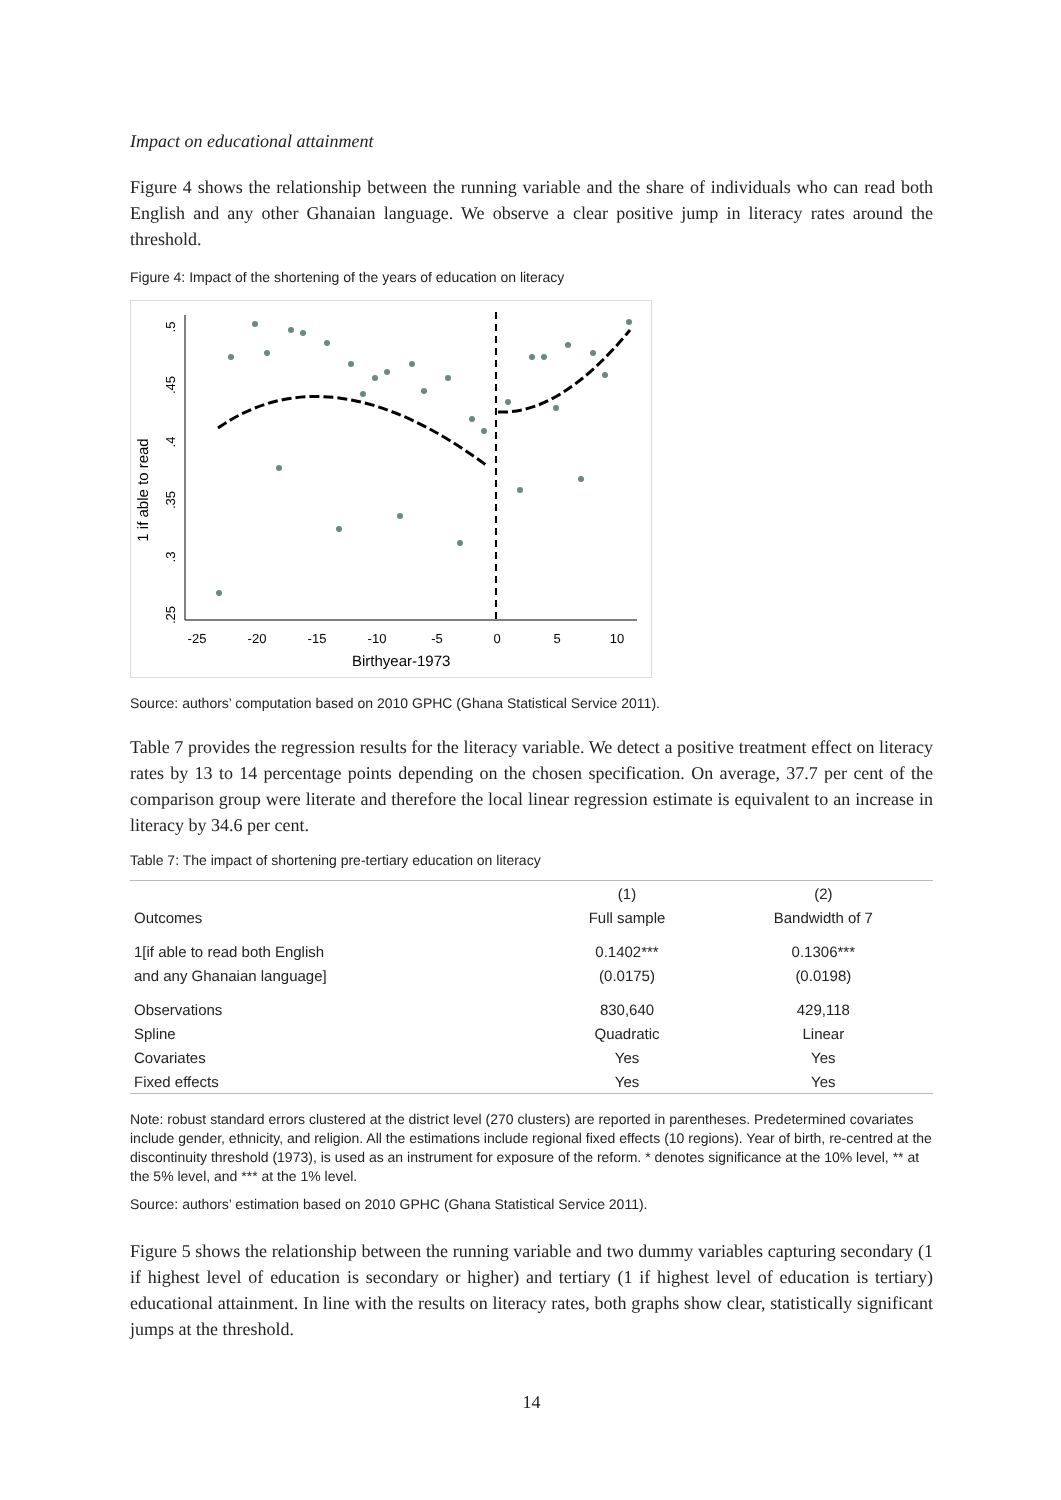Impact on educational attainment
Figure 4 shows the relationship between the running variable and the share of individuals who can read both English and any other Ghanaian language. We observe a clear positive jump in literacy rates around the threshold.
Figure 4: Impact of the shortening of the years of education on literacy
1 if able to read
Birthyear-1973
-25
-20
-15
-10
-5
0
5
10
.25
.3
.35
.4
.45
.5
Source: authors’ computation based on 2010 GPHC (Ghana Statistical Service 2011).
Table 7 provides the regression results for the literacy variable. We detect a positive treatment effect on literacy rates by 13 to 14 percentage points depending on the chosen specification. On average, 37.7 per cent of the comparison group were literate and therefore the local linear regression estimate is equivalent to an increase in literacy by 34.6 per cent.
Table 7: The impact of shortening pre-tertiary education on literacy
| | (1) | (2) |
| --- | --- | --- |
| Outcomes | Full sample | Bandwidth of 7 |
| 1[if able to read both English | 0.1402*** | 0.1306*** |
| and any Ghanaian language] | (0.0175) | (0.0198) |
| Observations | 830,640 | 429,118 |
| Spline | Quadratic | Linear |
| Covariates | Yes | Yes |
| Fixed effects | Yes | Yes |
Note: robust standard errors clustered at the district level (270 clusters) are reported in parentheses. Predetermined covariates include gender, ethnicity, and religion. All the estimations include regional fixed effects (10 regions). Year of birth, re-centred at the discontinuity threshold (1973), is used as an instrument for exposure of the reform. * denotes significance at the 10% level, ** at the 5% level, and *** at the 1% level.
Source: authors’ estimation based on 2010 GPHC (Ghana Statistical Service 2011).
Figure 5 shows the relationship between the running variable and two dummy variables capturing secondary (1 if highest level of education is secondary or higher) and tertiary (1 if highest level of education is tertiary) educational attainment. In line with the results on literacy rates, both graphs show clear, statistically significant jumps at the threshold.
14